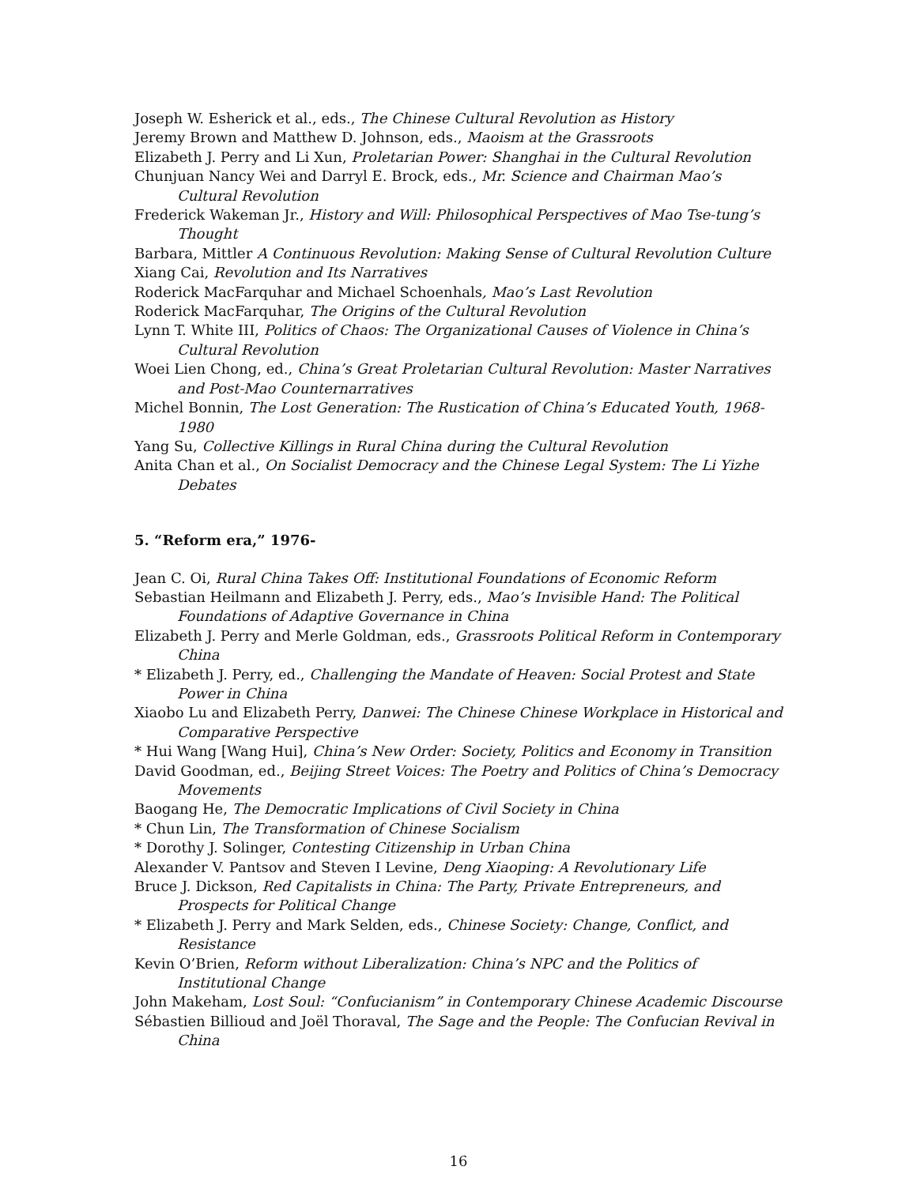Joseph W. Esherick et al., eds., The Chinese Cultural Revolution as History
Jeremy Brown and Matthew D. Johnson, eds., Maoism at the Grassroots
Elizabeth J. Perry and Li Xun, Proletarian Power: Shanghai in the Cultural Revolution
Chunjuan Nancy Wei and Darryl E. Brock, eds., Mr. Science and Chairman Mao’s Cultural Revolution
Frederick Wakeman Jr., History and Will: Philosophical Perspectives of Mao Tse-tung’s Thought
Barbara, Mittler A Continuous Revolution: Making Sense of Cultural Revolution Culture
Xiang Cai, Revolution and Its Narratives
Roderick MacFarquhar and Michael Schoenhals, Mao’s Last Revolution
Roderick MacFarquhar, The Origins of the Cultural Revolution
Lynn T. White III, Politics of Chaos: The Organizational Causes of Violence in China’s Cultural Revolution
Woei Lien Chong, ed., China’s Great Proletarian Cultural Revolution: Master Narratives and Post-Mao Counternarratives
Michel Bonnin, The Lost Generation: The Rustication of China’s Educated Youth, 1968-1980
Yang Su, Collective Killings in Rural China during the Cultural Revolution
Anita Chan et al., On Socialist Democracy and the Chinese Legal System: The Li Yizhe Debates
5. “Reform era,” 1976-
Jean C. Oi, Rural China Takes Off: Institutional Foundations of Economic Reform
Sebastian Heilmann and Elizabeth J. Perry, eds., Mao’s Invisible Hand: The Political Foundations of Adaptive Governance in China
Elizabeth J. Perry and Merle Goldman, eds., Grassroots Political Reform in Contemporary China
* Elizabeth J. Perry, ed., Challenging the Mandate of Heaven: Social Protest and State Power in China
Xiaobo Lu and Elizabeth Perry, Danwei: The Chinese Chinese Workplace in Historical and Comparative Perspective
* Hui Wang [Wang Hui], China’s New Order: Society, Politics and Economy in Transition
David Goodman, ed., Beijing Street Voices: The Poetry and Politics of China’s Democracy Movements
Baogang He, The Democratic Implications of Civil Society in China
* Chun Lin, The Transformation of Chinese Socialism
* Dorothy J. Solinger, Contesting Citizenship in Urban China
Alexander V. Pantsov and Steven I Levine, Deng Xiaoping: A Revolutionary Life
Bruce J. Dickson, Red Capitalists in China: The Party, Private Entrepreneurs, and Prospects for Political Change
* Elizabeth J. Perry and Mark Selden, eds., Chinese Society: Change, Conflict, and Resistance
Kevin O’Brien, Reform without Liberalization: China’s NPC and the Politics of Institutional Change
John Makeham, Lost Soul: “Confucianism” in Contemporary Chinese Academic Discourse
Sébastien Billioud and Joël Thoraval, The Sage and the People: The Confucian Revival in China
16